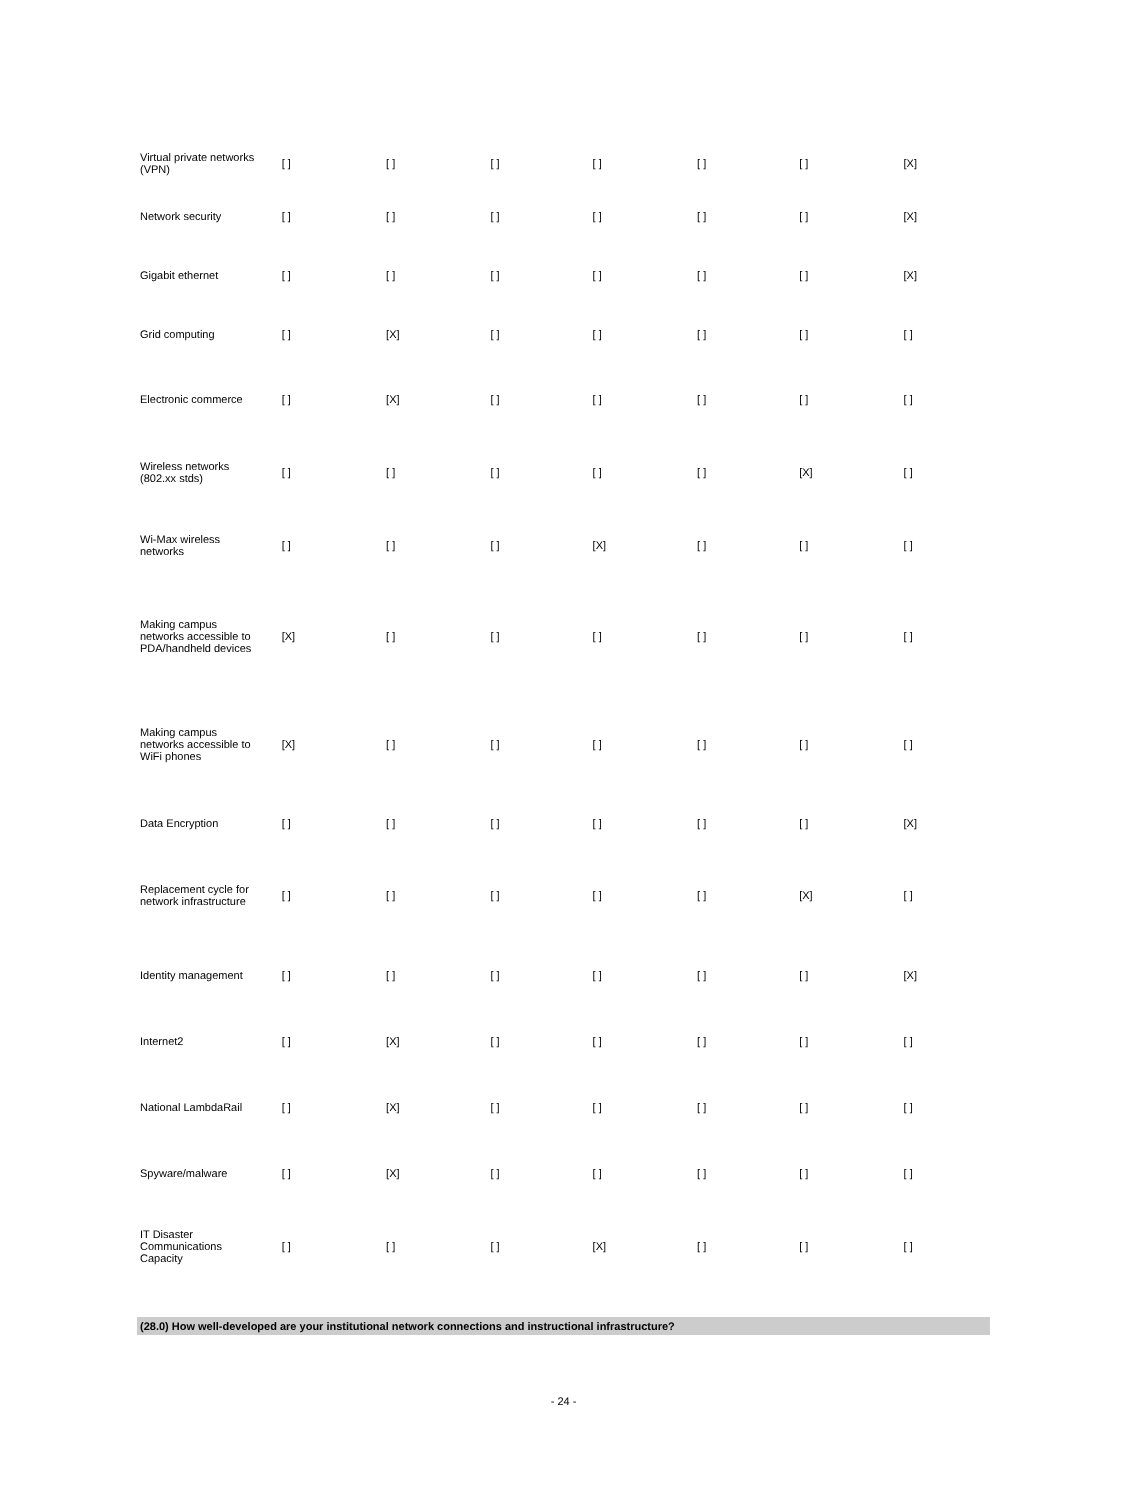| Virtual private networks (VPN) | [ ] | [ ] | [ ] | [ ] | [ ] | [ ] | [X] |
| Network security | [ ] | [ ] | [ ] | [ ] | [ ] | [ ] | [X] |
| Gigabit ethernet | [ ] | [ ] | [ ] | [ ] | [ ] | [ ] | [X] |
| Grid computing | [ ] | [X] | [ ] | [ ] | [ ] | [ ] | [ ] |
| Electronic commerce | [ ] | [X] | [ ] | [ ] | [ ] | [ ] | [ ] |
| Wireless networks (802.xx stds) | [ ] | [ ] | [ ] | [ ] | [ ] | [X] | [ ] |
| Wi-Max wireless networks | [ ] | [ ] | [ ] | [X] | [ ] | [ ] | [ ] |
| Making campus networks accessible to PDA/handheld devices | [X] | [ ] | [ ] | [ ] | [ ] | [ ] | [ ] |
| Making campus networks accessible to WiFi phones | [X] | [ ] | [ ] | [ ] | [ ] | [ ] | [ ] |
| Data Encryption | [ ] | [ ] | [ ] | [ ] | [ ] | [ ] | [X] |
| Replacement cycle for network infrastructure | [ ] | [ ] | [ ] | [ ] | [ ] | [X] | [ ] |
| Identity management | [ ] | [ ] | [ ] | [ ] | [ ] | [ ] | [X] |
| Internet2 | [ ] | [X] | [ ] | [ ] | [ ] | [ ] | [ ] |
| National LambdaRail | [ ] | [X] | [ ] | [ ] | [ ] | [ ] | [ ] |
| Spyware/malware | [ ] | [X] | [ ] | [ ] | [ ] | [ ] | [ ] |
| IT Disaster Communications Capacity | [ ] | [ ] | [ ] | [X] | [ ] | [ ] | [ ] |
(28.0) How well-developed are your institutional network connections and instructional infrastructure?
- 24 -